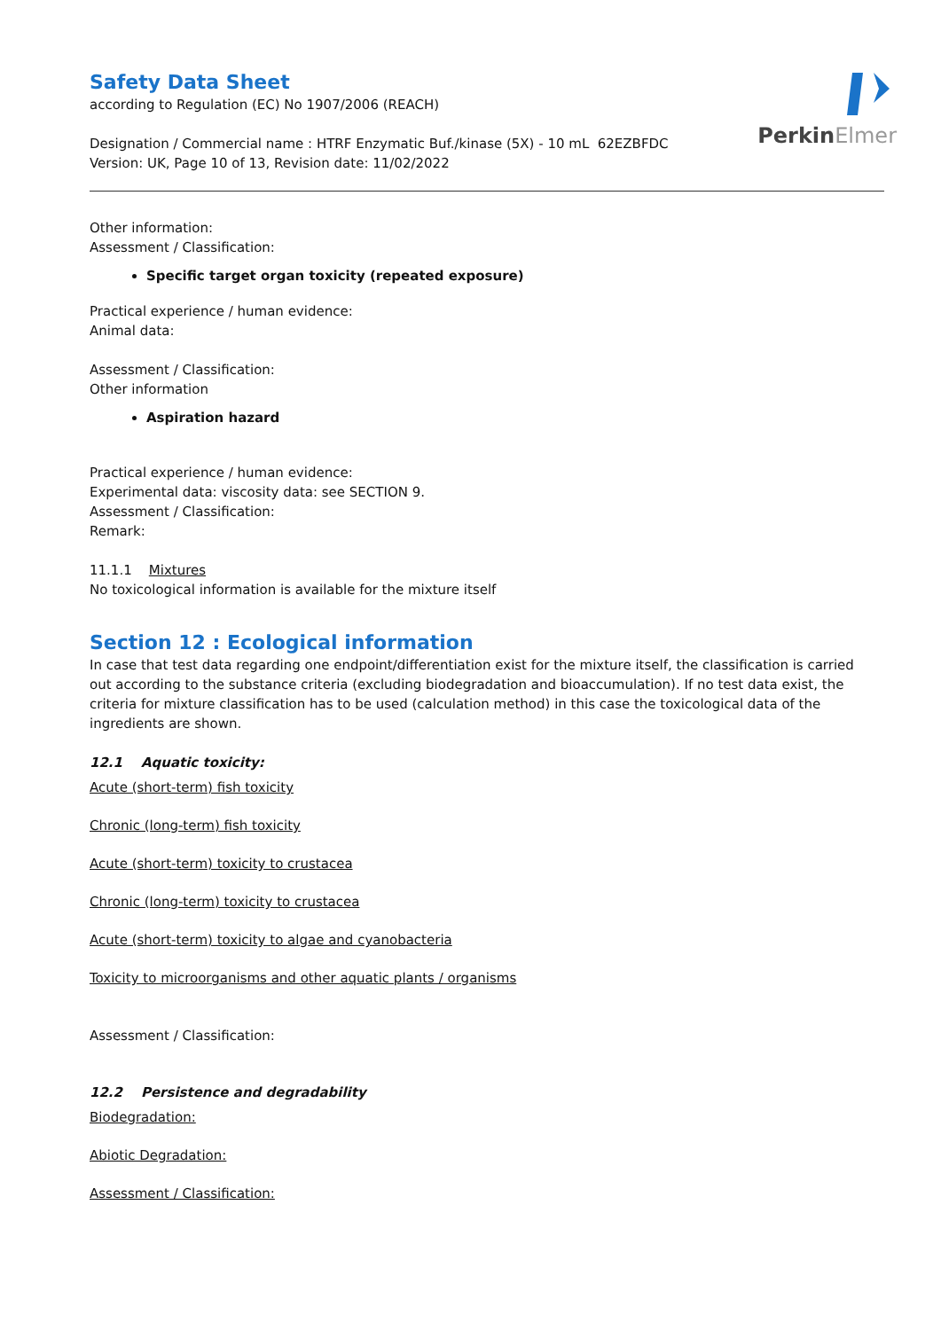PerkinElmer
Safety Data Sheet
according to Regulation (EC) No 1907/2006 (REACH)
Designation / Commercial name : HTRF Enzymatic Buf./kinase (5X) - 10 mL 62EZBFDC
Version: UK, Page 10 of 13, Revision date: 11/02/2022
Other information:
Assessment / Classification:
Specific target organ toxicity (repeated exposure)
Practical experience / human evidence:
Animal data:
Assessment / Classification:
Other information
Aspiration hazard
Practical experience / human evidence:
Experimental data: viscosity data: see SECTION 9.
Assessment / Classification:
Remark:
11.1.1 Mixtures
No toxicological information is available for the mixture itself
Section 12 : Ecological information
In case that test data regarding one endpoint/differentiation exist for the mixture itself, the classification is carried out according to the substance criteria (excluding biodegradation and bioaccumulation). If no test data exist, the criteria for mixture classification has to be used (calculation method) in this case the toxicological data of the ingredients are shown.
12.1 Aquatic toxicity:
Acute (short-term) fish toxicity
Chronic (long-term) fish toxicity
Acute (short-term) toxicity to crustacea
Chronic (long-term) toxicity to crustacea
Acute (short-term) toxicity to algae and cyanobacteria
Toxicity to microorganisms and other aquatic plants / organisms
Assessment / Classification:
12.2 Persistence and degradability
Biodegradation:
Abiotic Degradation:
Assessment / Classification: